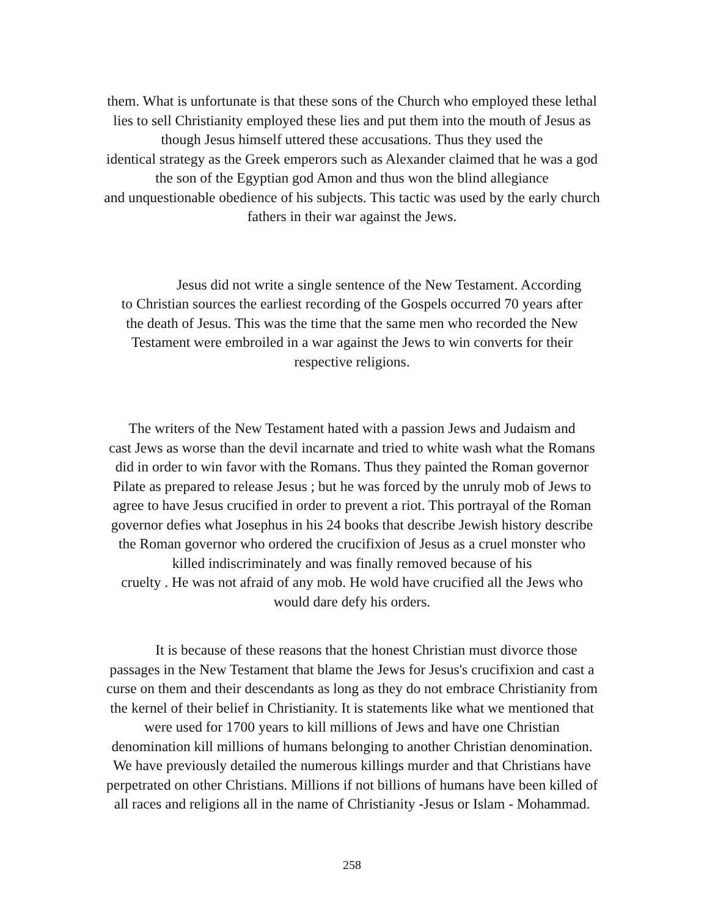them. What is unfortunate is that these sons of the Church who employed these lethal
lies to sell Christianity employed these lies and put them into the mouth of Jesus as
though Jesus himself uttered these accusations. Thus they used the
identical strategy as the Greek emperors such as Alexander claimed that he was a god
the son of the Egyptian god Amon and thus won the blind allegiance
and unquestionable obedience of his subjects. This tactic was used by the early church
fathers in their war against the Jews.
Jesus did not write a single sentence of the New Testament. According
to Christian sources the earliest recording of the Gospels occurred 70 years after
the death of Jesus. This was the time that the same men who recorded the New
Testament were embroiled in a war against the Jews to win converts for their
respective religions.
The writers of the New Testament hated with a passion Jews and Judaism and
cast Jews as worse than the devil incarnate and tried to white wash what the Romans
did in order to win favor with the Romans. Thus they painted the Roman governor
Pilate as prepared to release Jesus ; but he was forced by the unruly mob of Jews to
agree to have Jesus crucified in order to prevent a riot. This portrayal of the Roman
governor defies what Josephus in his 24 books that describe Jewish history describe
the Roman governor who ordered the crucifixion of Jesus as a cruel monster who
killed indiscriminately and was finally removed because of his
cruelty . He was not afraid of any mob. He wold have crucified all the Jews who
would dare defy his orders.
It is because of these reasons that the honest Christian must divorce those
passages in the New Testament that blame the Jews for Jesus's crucifixion and cast a
curse on them and their descendants as long as they do not embrace Christianity from
the kernel of their belief in Christianity. It is statements like what we mentioned that
were used for 1700 years to kill millions of Jews and have one Christian
denomination kill millions of humans belonging to another Christian denomination.
We have previously detailed the numerous killings murder and that Christians have
perpetrated on other Christians. Millions if not billions of humans have been killed of
all races and religions all in the name of Christianity -Jesus or Islam - Mohammad.
258